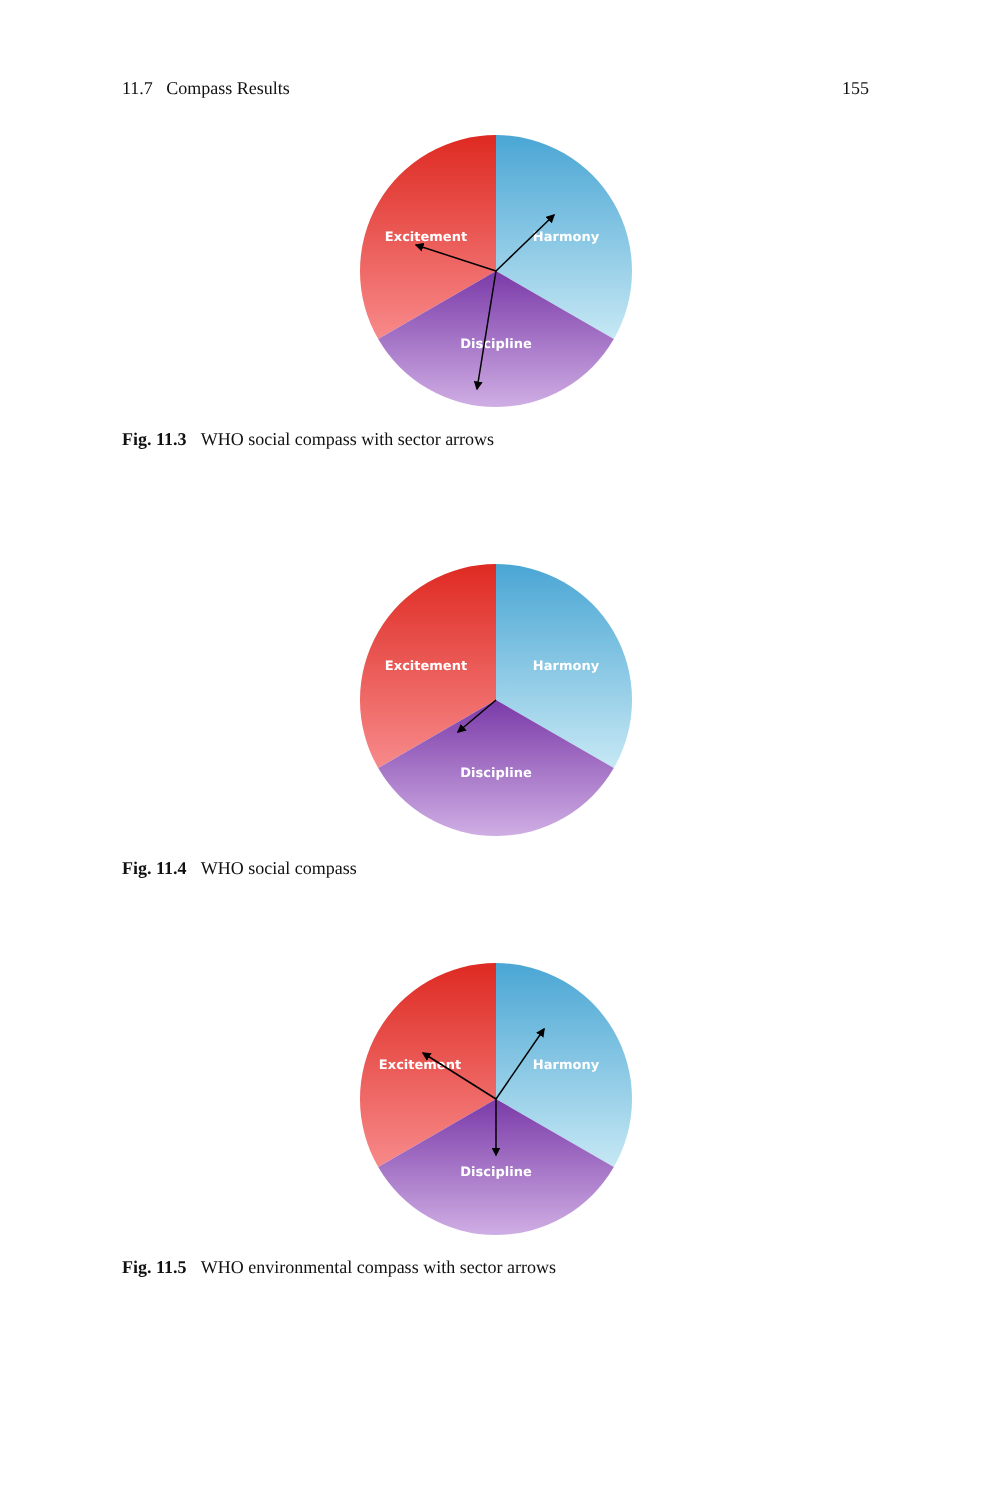11.7 Compass Results 155
Excitement
Harmony
Discipline
Fig. 11.3 WHO social compass with sector arrows
Excitement
Harmony
Discipline
Fig. 11.4 WHO social compass
Excitement
Harmony
Discipline
Fig. 11.5 WHO environmental compass with sector arrows